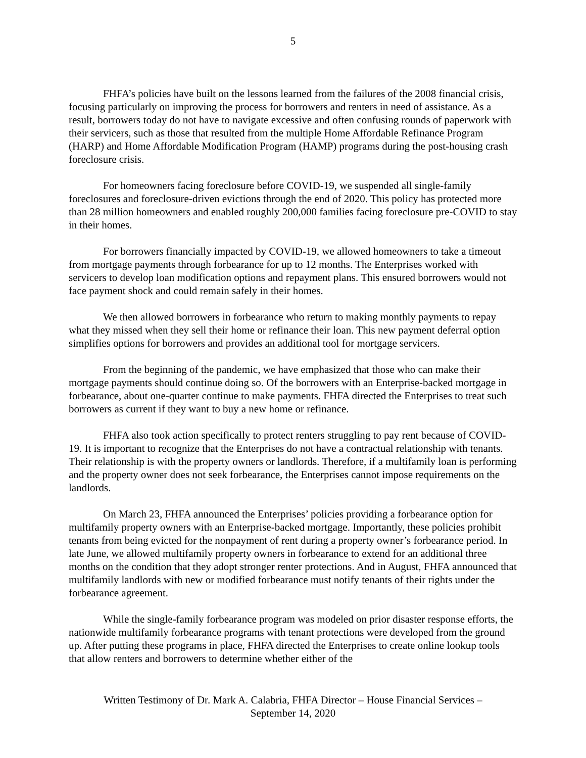5
FHFA’s policies have built on the lessons learned from the failures of the 2008 financial crisis, focusing particularly on improving the process for borrowers and renters in need of assistance. As a result, borrowers today do not have to navigate excessive and often confusing rounds of paperwork with their servicers, such as those that resulted from the multiple Home Affordable Refinance Program (HARP) and Home Affordable Modification Program (HAMP) programs during the post-housing crash foreclosure crisis.
For homeowners facing foreclosure before COVID-19, we suspended all single-family foreclosures and foreclosure-driven evictions through the end of 2020. This policy has protected more than 28 million homeowners and enabled roughly 200,000 families facing foreclosure pre-COVID to stay in their homes.
For borrowers financially impacted by COVID-19, we allowed homeowners to take a timeout from mortgage payments through forbearance for up to 12 months. The Enterprises worked with servicers to develop loan modification options and repayment plans. This ensured borrowers would not face payment shock and could remain safely in their homes.
We then allowed borrowers in forbearance who return to making monthly payments to repay what they missed when they sell their home or refinance their loan. This new payment deferral option simplifies options for borrowers and provides an additional tool for mortgage servicers.
From the beginning of the pandemic, we have emphasized that those who can make their mortgage payments should continue doing so. Of the borrowers with an Enterprise-backed mortgage in forbearance, about one-quarter continue to make payments. FHFA directed the Enterprises to treat such borrowers as current if they want to buy a new home or refinance.
FHFA also took action specifically to protect renters struggling to pay rent because of COVID-19. It is important to recognize that the Enterprises do not have a contractual relationship with tenants. Their relationship is with the property owners or landlords. Therefore, if a multifamily loan is performing and the property owner does not seek forbearance, the Enterprises cannot impose requirements on the landlords.
On March 23, FHFA announced the Enterprises’ policies providing a forbearance option for multifamily property owners with an Enterprise-backed mortgage. Importantly, these policies prohibit tenants from being evicted for the nonpayment of rent during a property owner’s forbearance period. In late June, we allowed multifamily property owners in forbearance to extend for an additional three months on the condition that they adopt stronger renter protections. And in August, FHFA announced that multifamily landlords with new or modified forbearance must notify tenants of their rights under the forbearance agreement.
While the single-family forbearance program was modeled on prior disaster response efforts, the nationwide multifamily forbearance programs with tenant protections were developed from the ground up. After putting these programs in place, FHFA directed the Enterprises to create online lookup tools that allow renters and borrowers to determine whether either of the
Written Testimony of Dr. Mark A. Calabria, FHFA Director – House Financial Services –
September 14, 2020